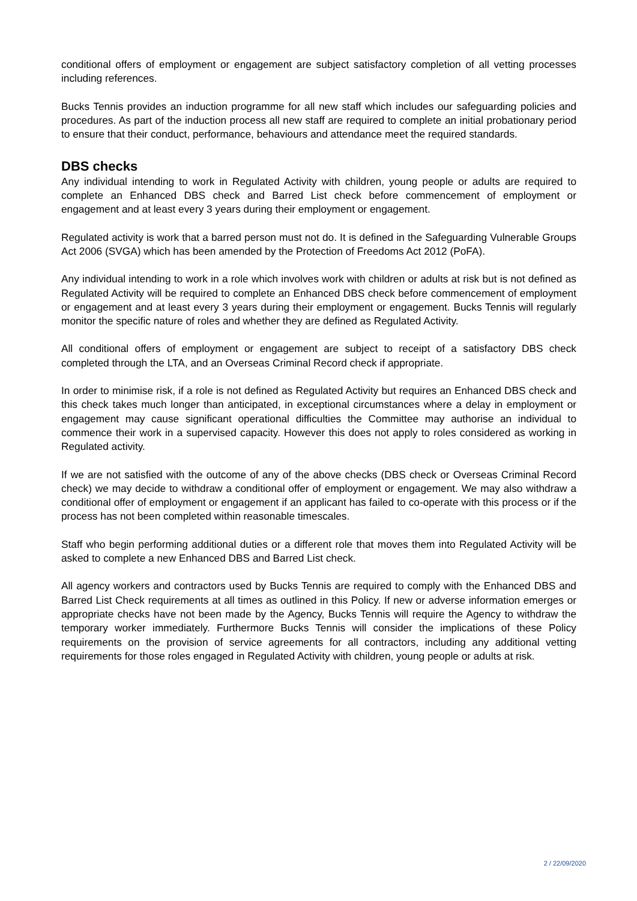conditional offers of employment or engagement are subject satisfactory completion of all vetting processes including references.
Bucks Tennis provides an induction programme for all new staff which includes our safeguarding policies and procedures. As part of the induction process all new staff are required to complete an initial probationary period to ensure that their conduct, performance, behaviours and attendance meet the required standards.
DBS checks
Any individual intending to work in Regulated Activity with children, young people or adults are required to complete an Enhanced DBS check and Barred List check before commencement of employment or engagement and at least every 3 years during their employment or engagement.
Regulated activity is work that a barred person must not do. It is defined in the Safeguarding Vulnerable Groups Act 2006 (SVGA) which has been amended by the Protection of Freedoms Act 2012 (PoFA).
Any individual intending to work in a role which involves work with children or adults at risk but is not defined as Regulated Activity will be required to complete an Enhanced DBS check before commencement of employment or engagement and at least every 3 years during their employment or engagement. Bucks Tennis will regularly monitor the specific nature of roles and whether they are defined as Regulated Activity.
All conditional offers of employment or engagement are subject to receipt of a satisfactory DBS check completed through the LTA, and an Overseas Criminal Record check if appropriate.
In order to minimise risk, if a role is not defined as Regulated Activity but requires an Enhanced DBS check and this check takes much longer than anticipated, in exceptional circumstances where a delay in employment or engagement may cause significant operational difficulties the Committee may authorise an individual to commence their work in a supervised capacity. However this does not apply to roles considered as working in Regulated activity.
If we are not satisfied with the outcome of any of the above checks (DBS check or Overseas Criminal Record check) we may decide to withdraw a conditional offer of employment or engagement. We may also withdraw a conditional offer of employment or engagement if an applicant has failed to co-operate with this process or if the process has not been completed within reasonable timescales.
Staff who begin performing additional duties or a different role that moves them into Regulated Activity will be asked to complete a new Enhanced DBS and Barred List check.
All agency workers and contractors used by Bucks Tennis are required to comply with the Enhanced DBS and Barred List Check requirements at all times as outlined in this Policy. If new or adverse information emerges or appropriate checks have not been made by the Agency, Bucks Tennis will require the Agency to withdraw the temporary worker immediately. Furthermore Bucks Tennis will consider the implications of these Policy requirements on the provision of service agreements for all contractors, including any additional vetting requirements for those roles engaged in Regulated Activity with children, young people or adults at risk.
2 / 22/09/2020